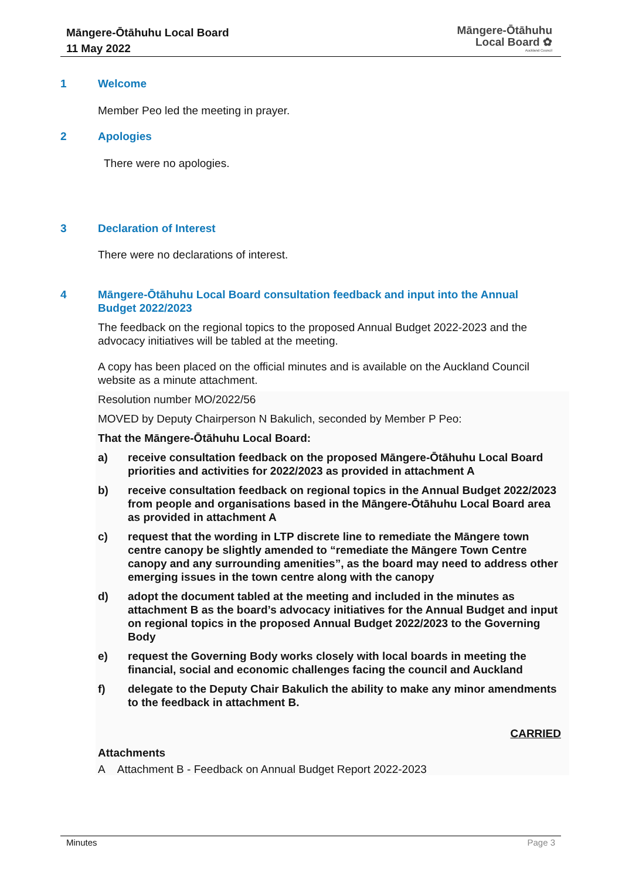Māngere-Ōtāhuhu Local Board
11 May 2022
Māngere-Ōtāhuhu
Local Board ✿
Auckland Council
1 Welcome
Member Peo led the meeting in prayer.
2 Apologies
There were no apologies.
3 Declaration of Interest
There were no declarations of interest.
4 Māngere-Ōtāhuhu Local Board consultation feedback and input into the Annual Budget 2022/2023
The feedback on the regional topics to the proposed Annual Budget 2022-2023 and the advocacy initiatives will be tabled at the meeting.
A copy has been placed on the official minutes and is available on the Auckland Council website as a minute attachment.
Resolution number MO/2022/56
MOVED by Deputy Chairperson N Bakulich, seconded by Member P Peo:
That the Māngere-Ōtāhuhu Local Board:
a) receive consultation feedback on the proposed Māngere-Ōtāhuhu Local Board priorities and activities for 2022/2023 as provided in attachment A
b) receive consultation feedback on regional topics in the Annual Budget 2022/2023 from people and organisations based in the Māngere-Ōtāhuhu Local Board area as provided in attachment A
c) request that the wording in LTP discrete line to remediate the Māngere town centre canopy be slightly amended to “remediate the Māngere Town Centre canopy and any surrounding amenities”, as the board may need to address other emerging issues in the town centre along with the canopy
d) adopt the document tabled at the meeting and included in the minutes as attachment B as the board’s advocacy initiatives for the Annual Budget and input on regional topics in the proposed Annual Budget 2022/2023 to the Governing Body
e) request the Governing Body works closely with local boards in meeting the financial, social and economic challenges facing the council and Auckland
f) delegate to the Deputy Chair Bakulich the ability to make any minor amendments to the feedback in attachment B.
CARRIED
Attachments
A Attachment B - Feedback on Annual Budget Report 2022-2023
Minutes Page 3